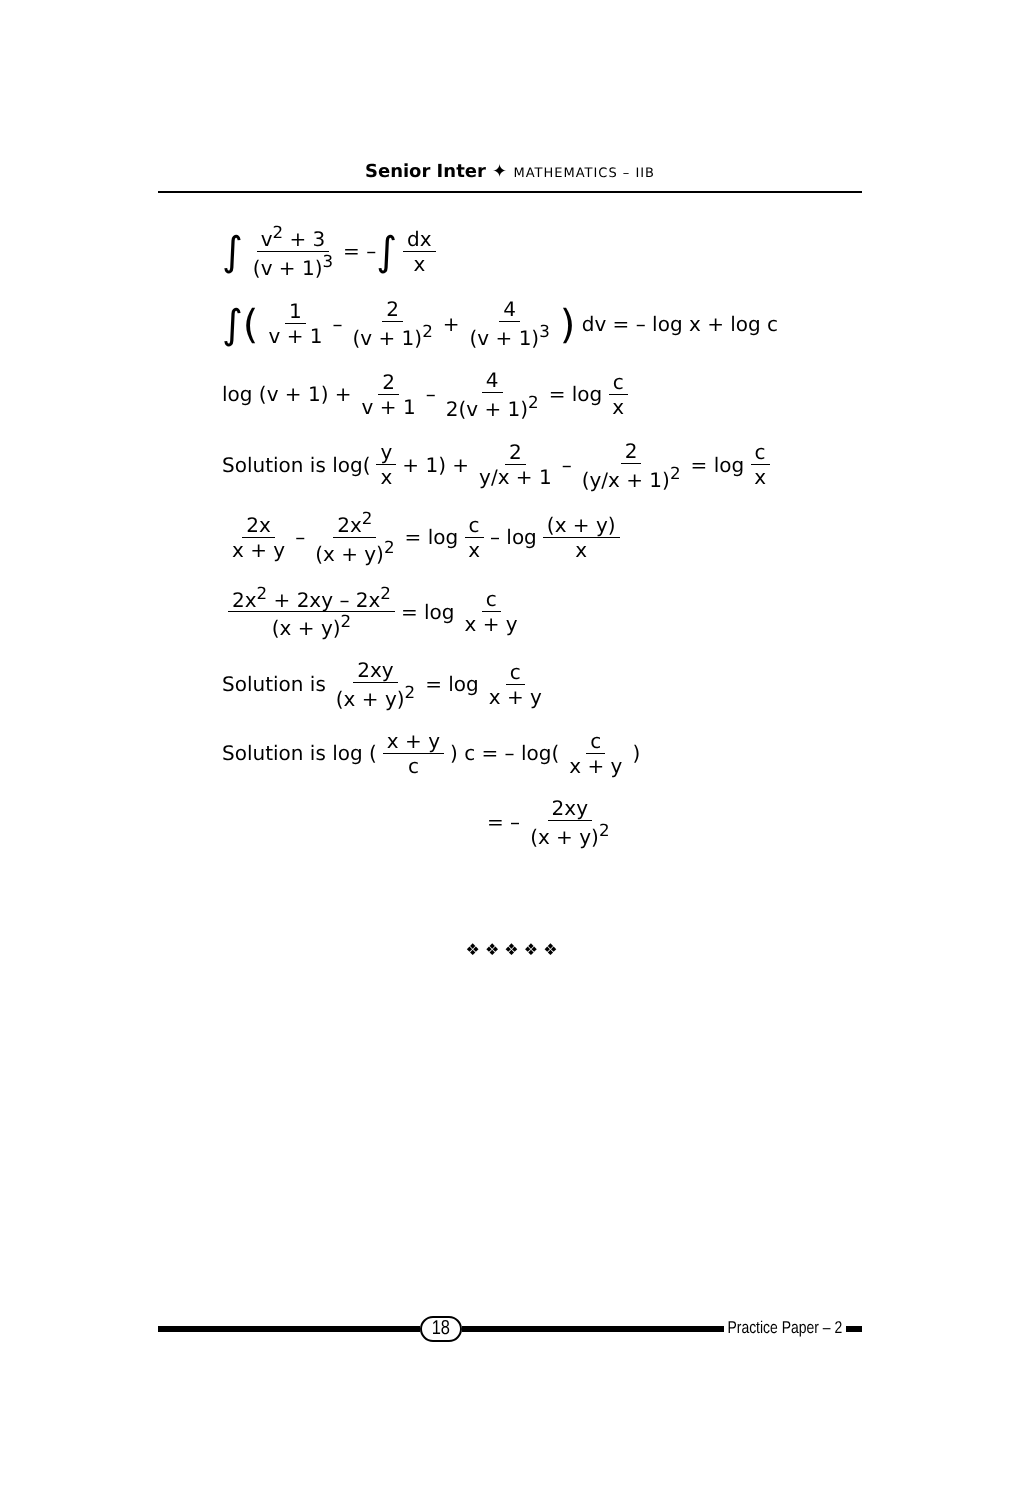Senior Inter ✦ MATHEMATICS – IIB
∫ v<sup>2</sup> + 3 (v + 1)<sup>3</sup> = – ∫ dx x
∫(1 v + 1 – 2 (v + 1)<sup>2</sup> + 4 (v + 1)<sup>3</sup>) dv = – log x + log c
log (v + 1) + 2 v + 1 – 4 2(v + 1)<sup>2</sup> = log c x
Solution is log(y x + 1) + 2 y/x + 1 – 2 (y/x + 1)<sup>2</sup> = log c x
2x x + y – 2x<sup>2</sup> (x + y)<sup>2</sup> = log c x – log (x + y) x
2x<sup>2</sup> + 2xy – 2x<sup>2</sup> (x + y)<sup>2</sup> = log c x + y
Solution is 2xy (x + y)<sup>2</sup> = log c x + y
Solution is log (x + y c) c = – log(c x + y)
= – 2xy (x + y)<sup>2</sup>
❖ ❖ ❖ ❖ ❖
18
Practice Paper – 2